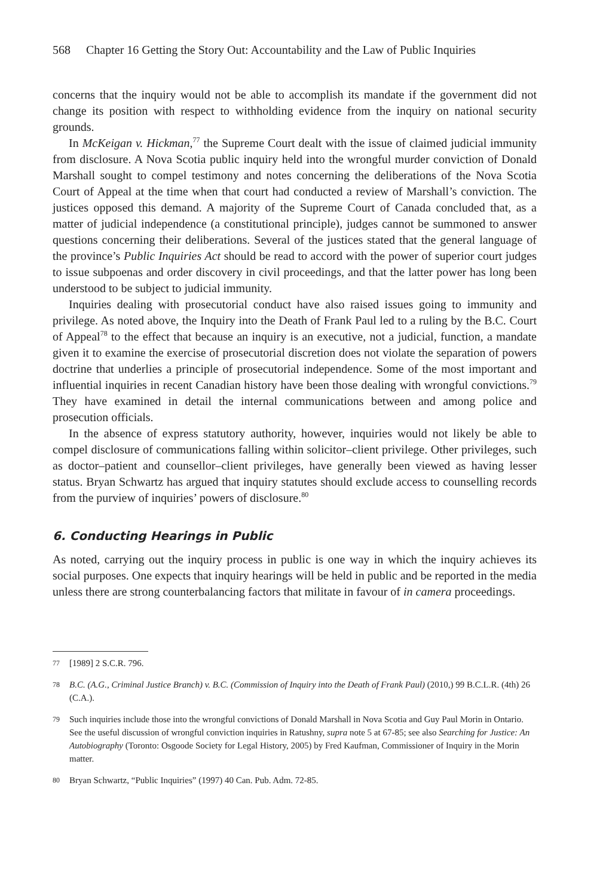568 Chapter 16 Getting the Story Out: Accountability and the Law of Public Inquiries
concerns that the inquiry would not be able to accomplish its mandate if the government did not change its position with respect to withholding evidence from the inquiry on national security grounds.
In McKeigan v. Hickman,<sup>77</sup> the Supreme Court dealt with the issue of claimed judicial immunity from disclosure. A Nova Scotia public inquiry held into the wrongful murder conviction of Donald Marshall sought to compel testimony and notes concerning the deliberations of the Nova Scotia Court of Appeal at the time when that court had conducted a review of Marshall’s conviction. The justices opposed this demand. A majority of the Supreme Court of Canada concluded that, as a matter of judicial independence (a constitutional principle), judges cannot be summoned to answer questions concerning their deliberations. Several of the justices stated that the general language of the province’s Public Inquiries Act should be read to accord with the power of superior court judges to issue subpoenas and order discovery in civil proceedings, and that the latter power has long been understood to be subject to judicial immunity.
Inquiries dealing with prosecutorial conduct have also raised issues going to immunity and privilege. As noted above, the Inquiry into the Death of Frank Paul led to a ruling by the B.C. Court of Appeal<sup>78</sup> to the effect that because an inquiry is an executive, not a judicial, function, a mandate given it to examine the exercise of prosecutorial discretion does not violate the separation of powers doctrine that underlies a principle of prosecutorial independence. Some of the most important and influential inquiries in recent Canadian history have been those dealing with wrongful convictions.<sup>79</sup> They have examined in detail the internal communications between and among police and prosecution officials.
In the absence of express statutory authority, however, inquiries would not likely be able to compel disclosure of communications falling within solicitor–client privilege. Other privileges, such as doctor–patient and counsellor–client privileges, have generally been viewed as having lesser status. Bryan Schwartz has argued that inquiry statutes should exclude access to counselling records from the purview of inquiries’ powers of disclosure.<sup>80</sup>
6. Conducting Hearings in Public
As noted, carrying out the inquiry process in public is one way in which the inquiry achieves its social purposes. One expects that inquiry hearings will be held in public and be reported in the media unless there are strong counterbalancing factors that militate in favour of in camera proceedings.
77 [1989] 2 S.C.R. 796.
78 B.C. (A.G., Criminal Justice Branch) v. B.C. (Commission of Inquiry into the Death of Frank Paul) (2010,) 99 B.C.L.R. (4th) 26 (C.A.).
79 Such inquiries include those into the wrongful convictions of Donald Marshall in Nova Scotia and Guy Paul Morin in Ontario. See the useful discussion of wrongful conviction inquiries in Ratushny, supra note 5 at 67-85; see also Searching for Justice: An Autobiography (Toronto: Osgoode Society for Legal History, 2005) by Fred Kaufman, Commissioner of Inquiry in the Morin matter.
80 Bryan Schwartz, “Public Inquiries” (1997) 40 Can. Pub. Adm. 72-85.